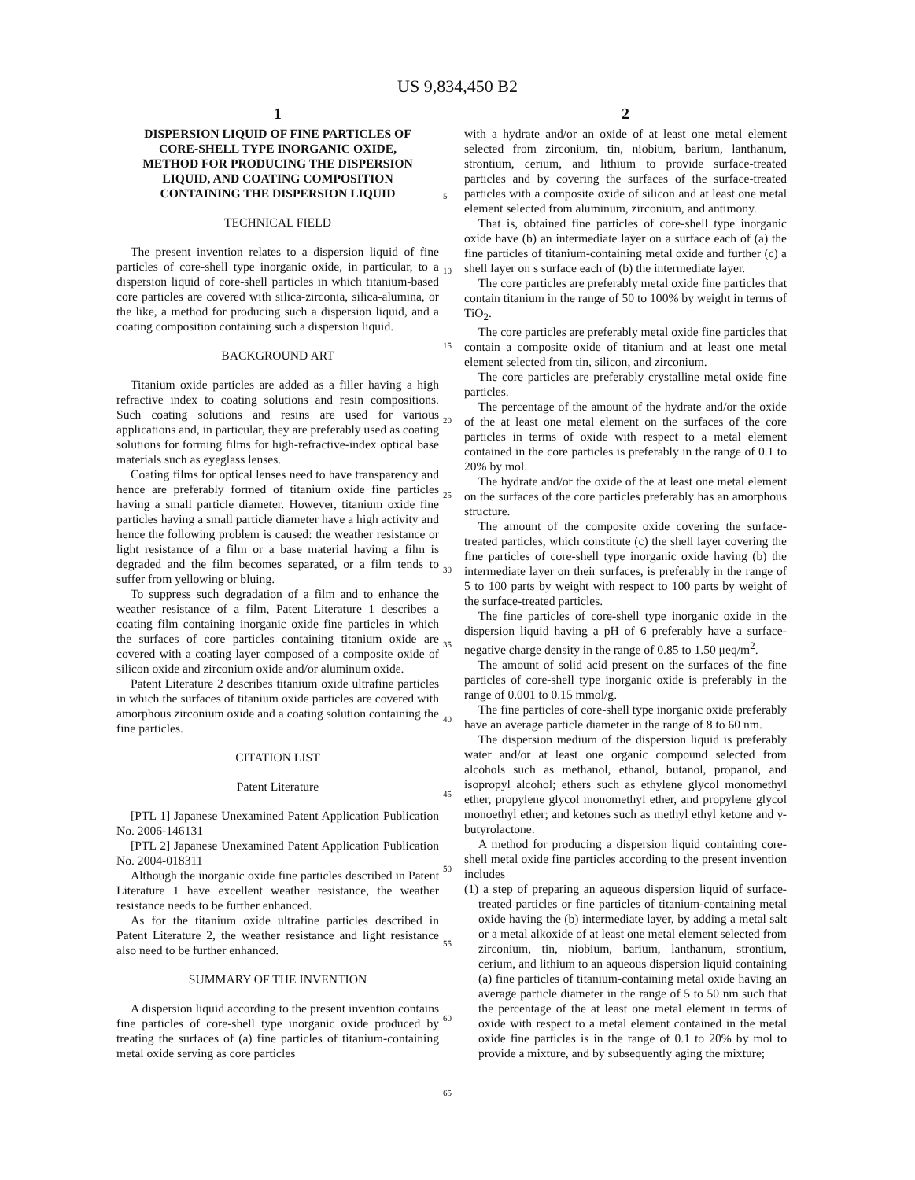US 9,834,450 B2
1
DISPERSION LIQUID OF FINE PARTICLES OF CORE-SHELL TYPE INORGANIC OXIDE, METHOD FOR PRODUCING THE DISPERSION LIQUID, AND COATING COMPOSITION CONTAINING THE DISPERSION LIQUID
TECHNICAL FIELD
The present invention relates to a dispersion liquid of fine particles of core-shell type inorganic oxide, in particular, to a dispersion liquid of core-shell particles in which titanium-based core particles are covered with silica-zirconia, silica-alumina, or the like, a method for producing such a dispersion liquid, and a coating composition containing such a dispersion liquid.
BACKGROUND ART
Titanium oxide particles are added as a filler having a high refractive index to coating solutions and resin compositions. Such coating solutions and resins are used for various applications and, in particular, they are preferably used as coating solutions for forming films for high-refractive-index optical base materials such as eyeglass lenses.
Coating films for optical lenses need to have transparency and hence are preferably formed of titanium oxide fine particles having a small particle diameter. However, titanium oxide fine particles having a small particle diameter have a high activity and hence the following problem is caused: the weather resistance or light resistance of a film or a base material having a film is degraded and the film becomes separated, or a film tends to suffer from yellowing or bluing.
To suppress such degradation of a film and to enhance the weather resistance of a film, Patent Literature 1 describes a coating film containing inorganic oxide fine particles in which the surfaces of core particles containing titanium oxide are covered with a coating layer composed of a composite oxide of silicon oxide and zirconium oxide and/or aluminum oxide.
Patent Literature 2 describes titanium oxide ultrafine particles in which the surfaces of titanium oxide particles are covered with amorphous zirconium oxide and a coating solution containing the fine particles.
CITATION LIST
Patent Literature
[PTL 1] Japanese Unexamined Patent Application Publication No. 2006-146131
[PTL 2] Japanese Unexamined Patent Application Publication No. 2004-018311
Although the inorganic oxide fine particles described in Patent Literature 1 have excellent weather resistance, the weather resistance needs to be further enhanced.
As for the titanium oxide ultrafine particles described in Patent Literature 2, the weather resistance and light resistance also need to be further enhanced.
SUMMARY OF THE INVENTION
A dispersion liquid according to the present invention contains fine particles of core-shell type inorganic oxide produced by treating the surfaces of (a) fine particles of titanium-containing metal oxide serving as core particles
2
with a hydrate and/or an oxide of at least one metal element selected from zirconium, tin, niobium, barium, lanthanum, strontium, cerium, and lithium to provide surface-treated particles and by covering the surfaces of the surface-treated particles with a composite oxide of silicon and at least one metal element selected from aluminum, zirconium, and antimony.
That is, obtained fine particles of core-shell type inorganic oxide have (b) an intermediate layer on a surface each of (a) the fine particles of titanium-containing metal oxide and further (c) a shell layer on s surface each of (b) the intermediate layer.
The core particles are preferably metal oxide fine particles that contain titanium in the range of 50 to 100% by weight in terms of TiO<sub>2</sub>.
The core particles are preferably metal oxide fine particles that contain a composite oxide of titanium and at least one metal element selected from tin, silicon, and zirconium.
The core particles are preferably crystalline metal oxide fine particles.
The percentage of the amount of the hydrate and/or the oxide of the at least one metal element on the surfaces of the core particles in terms of oxide with respect to a metal element contained in the core particles is preferably in the range of 0.1 to 20% by mol.
The hydrate and/or the oxide of the at least one metal element on the surfaces of the core particles preferably has an amorphous structure.
The amount of the composite oxide covering the surface-treated particles, which constitute (c) the shell layer covering the fine particles of core-shell type inorganic oxide having (b) the intermediate layer on their surfaces, is preferably in the range of 5 to 100 parts by weight with respect to 100 parts by weight of the surface-treated particles.
The fine particles of core-shell type inorganic oxide in the dispersion liquid having a pH of 6 preferably have a surface-negative charge density in the range of 0.85 to 1.50 μeq/m<sup>2</sup>.
The amount of solid acid present on the surfaces of the fine particles of core-shell type inorganic oxide is preferably in the range of 0.001 to 0.15 mmol/g.
The fine particles of core-shell type inorganic oxide preferably have an average particle diameter in the range of 8 to 60 nm.
The dispersion medium of the dispersion liquid is preferably water and/or at least one organic compound selected from alcohols such as methanol, ethanol, butanol, propanol, and isopropyl alcohol; ethers such as ethylene glycol monomethyl ether, propylene glycol monomethyl ether, and propylene glycol monoethyl ether; and ketones such as methyl ethyl ketone and γ-butyrolactone.
A method for producing a dispersion liquid containing core-shell metal oxide fine particles according to the present invention includes
(1) a step of preparing an aqueous dispersion liquid of surface-treated particles or fine particles of titanium-containing metal oxide having the (b) intermediate layer, by adding a metal salt or a metal alkoxide of at least one metal element selected from zirconium, tin, niobium, barium, lanthanum, strontium, cerium, and lithium to an aqueous dispersion liquid containing (a) fine particles of titanium-containing metal oxide having an average particle diameter in the range of 5 to 50 nm such that the percentage of the at least one metal element in terms of oxide with respect to a metal element contained in the metal oxide fine particles is in the range of 0.1 to 20% by mol to provide a mixture, and by subsequently aging the mixture;
5
10
15
20
25
30
35
40
45
50
55
60
65